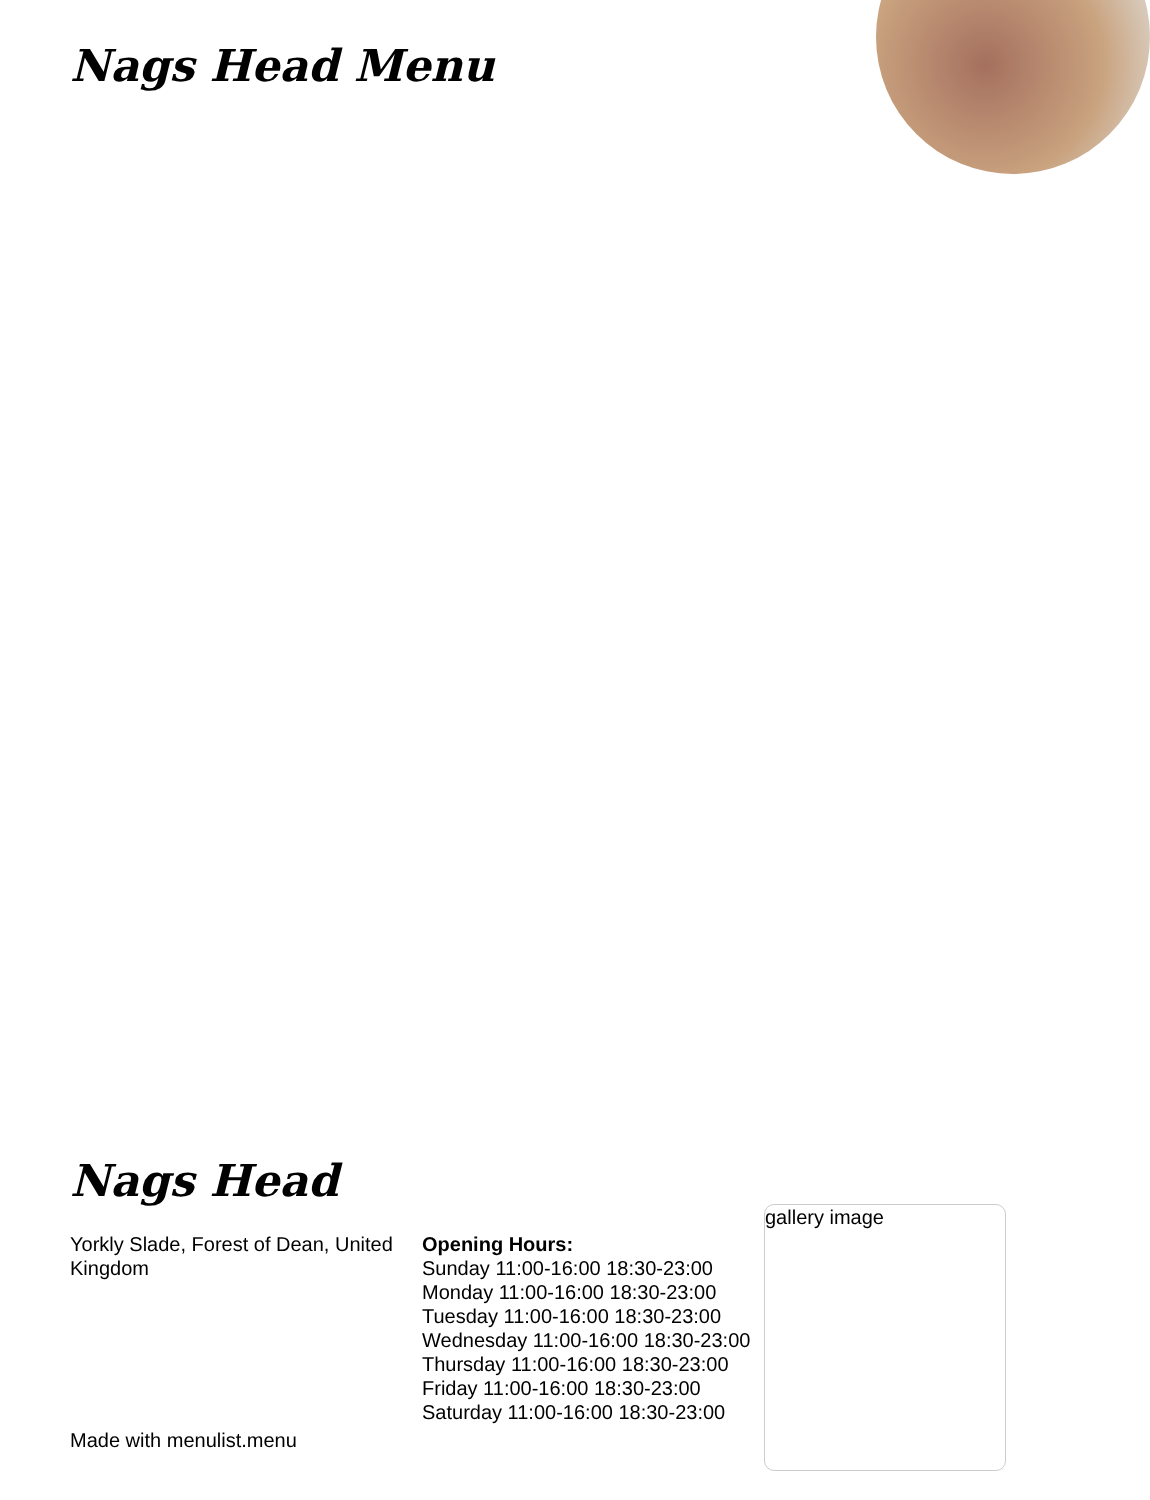Nags Head Menu
Nags Head
Yorkly Slade, Forest of Dean, United Kingdom
Made with menulist.menu
Opening Hours:
Sunday 11:00-16:00 18:30-23:00
Monday 11:00-16:00 18:30-23:00
Tuesday 11:00-16:00 18:30-23:00
Wednesday 11:00-16:00 18:30-23:00
Thursday 11:00-16:00 18:30-23:00
Friday 11:00-16:00 18:30-23:00
Saturday 11:00-16:00 18:30-23:00
gallery image